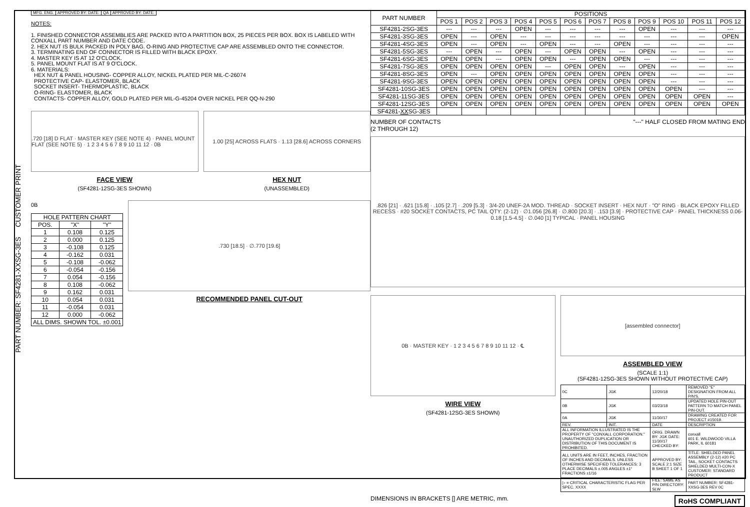PART NUMBER: SF4281-XXSG-3ES CUSTOMER PRINT
| MFG. ENG. | APPROVED BY: DATE: | QA | APPROVED BY: DATE: |
NOTES:
1. FINISHED CONNECTOR ASSEMBLIES ARE PACKED INTO A PARTITION BOX, 25 PIECES PER BOX. BOX IS LABELED WITH CONXALL PART NUMBER AND DATE CODE.
2. HEX NUT IS BULK PACKED IN POLY BAG. O-RING AND PROTECTIVE CAP ARE ASSEMBLED ONTO THE CONNECTOR.
3. TERMINATING END OF CONNECTOR IS FILLED WITH BLACK EPOXY.
4. MASTER KEY IS AT 12 O'CLOCK.
5. PANEL MOUNT FLAT IS AT 9 O'CLOCK.
6. MATERIALS:
HEX NUT & PANEL HOUSING- COPPER ALLOY, NICKEL PLATED PER MIL-C-26074
PROTECTIVE CAP- ELASTOMER, BLACK
SOCKET INSERT- THERMOPLASTIC, BLACK
O-RING- ELASTOMER, BLACK
CONTACTS- COPPER ALLOY, GOLD PLATED PER MIL-G-45204 OVER NICKEL PER QQ-N-290
.720 [18] D FLAT · MASTER KEY (SEE NOTE 4) · PANEL MOUNT FLAT (SEE NOTE 5) · 1 2 3 4 5 6 7 8 9 10 11 12 · 0B
FACE VIEW
(SF4281-12SG-3ES SHOWN)
1.00 [25] ACROSS FLATS · 1.13 [28.6] ACROSS CORNERS
HEX NUT
(UNASSEMBLED)
0B
| HOLE PATTERN CHART | | |
| --- | --- | --- |
| POS. | "X" | "Y" |
| 1 | 0.108 | 0.125 |
| 2 | 0.000 | 0.125 |
| 3 | -0.108 | 0.125 |
| 4 | -0.162 | 0.031 |
| 5 | -0.108 | -0.062 |
| 6 | -0.054 | -0.156 |
| 7 | 0.054 | -0.156 |
| 8 | 0.108 | -0.062 |
| 9 | 0.162 | 0.031 |
| 10 | 0.054 | 0.031 |
| 11 | -0.054 | 0.031 |
| 12 | 0.000 | -0.062 |
| ALL DIMS. SHOWN TOL. ±0.001 | | |
.730 [18.5] · ∅.770 [19.6]
RECOMMENDED PANEL CUT-OUT
| PART NUMBER | POSITIONS | | | | | | | | | | | |
| --- | --- | --- | --- | --- | --- | --- | --- | --- | --- | --- | --- | --- |
| | POS 1 | POS 2 | POS 3 | POS 4 | POS 5 | POS 6 | POS 7 | POS 8 | POS 9 | POS 10 | POS 11 | POS 12 |
| SF4281-2SG-3ES | --- | --- | --- | OPEN | --- | --- | --- | --- | OPEN | --- | --- | --- |
| SF4281-3SG-3ES | OPEN | --- | OPEN | --- | --- | --- | --- | --- | --- | --- | --- | OPEN |
| SF4281-4SG-3ES | OPEN | --- | OPEN | --- | OPEN | --- | --- | OPEN | --- | --- | --- | --- |
| SF4281-5SG-3ES | --- | OPEN | --- | OPEN | --- | OPEN | OPEN | --- | OPEN | --- | --- | --- |
| SF4281-6SG-3ES | OPEN | OPEN | --- | OPEN | OPEN | --- | OPEN | OPEN | --- | --- | --- | --- |
| SF4281-7SG-3ES | OPEN | OPEN | OPEN | OPEN | --- | OPEN | OPEN | --- | OPEN | --- | --- | --- |
| SF4281-8SG-3ES | OPEN | --- | OPEN | OPEN | OPEN | OPEN | OPEN | OPEN | OPEN | --- | --- | --- |
| SF4281-9SG-3ES | OPEN | OPEN | OPEN | OPEN | OPEN | OPEN | OPEN | OPEN | OPEN | --- | --- | --- |
| SF4281-10SG-3ES | OPEN | OPEN | OPEN | OPEN | OPEN | OPEN | OPEN | OPEN | OPEN | OPEN | --- | --- |
| SF4281-11SG-3ES | OPEN | OPEN | OPEN | OPEN | OPEN | OPEN | OPEN | OPEN | OPEN | OPEN | OPEN | --- |
| SF4281-12SG-3ES | OPEN | OPEN | OPEN | OPEN | OPEN | OPEN | OPEN | OPEN | OPEN | OPEN | OPEN | OPEN |
| SF4281- XX SG-3ES | | | | | | | | | | | | |
NUMBER OF CONTACTS
(2 THROUGH 12) "---" HALF CLOSED FROM MATING END
.826 [21] · .621 [15.8] · .105 [2.7] · .209 [5.3] · 3/4-20 UNEF-2A MOD. THREAD · SOCKET INSERT · HEX NUT · "O" RING · BLACK EPOXY FILLED RECESS · #20 SOCKET CONTACTS, PC TAIL QTY: (2-12) · ∅1.056 [26.8] · ∅.800 [20.3] · .153 [3.9] · PROTECTIVE CAP · PANEL THICKNESS 0.06-0.18 [1.5-4.5] · ∅.040 [1] TYPICAL · PANEL HOUSING
0B · MASTER KEY · 1 2 3 4 5 6 7 8 9 10 11 12 · ℄
WIRE VIEW
(SF4281-12SG-3ES SHOWN)
[assembled connector]
ASSEMBLED VIEW
(SCALE 1:1)
(SF4281-12SG-3ES SHOWN WITHOUT PROTECTIVE CAP)
| 0C | JGK | 12/20/18 | REMOVED "E" DESIGNATION FROM ALL P/N'S. |
| 0B | JGK | 03/23/18 | UPDATED HOLE PIN-OUT PATTERN TO MATCH PANEL PIN-OUT. |
| 0A | JGK | 11/30/17 | DRAWING CREATED FOR PROJECT #15019. |
| REV. | INIT. | DATE | DESCRIPTION |
| ALL INFORMATION ILLUSTRATED IS THE PROPERTY OF "CONXALL CORPORATION." UNAUTHORIZED DUPLICATION OR DISTRIBUTION OF THIS DOCUMENT IS PROHIBITED. | | ORIG. DRAWN BY: JGK DATE: 11/30/17 CHECKED BY: | conxall 601 E. WILDWOOD VILLA PARK, IL 60181 |
| ALL UNITS ARE IN FEET, INCHES, FRACTION OF INCHES AND DECIMALS. UNLESS OTHERWISE SPECIFIED TOLERANCES: 3 PLACE DECIMALS ±.005 ANGLES ±1° FRACTIONS ±1/16 | | APPROVED BY: SCALE 2:1 SIZE B SHEET 1 OF 1 | TITLE: SHIELDED PANEL ASSEMBLY (2-12) #20 PC TAIL, SOCKET CONTACTS SHIELDED MULTI-CON-X CUSTOMER: STANDARD PRODUCT |
| ▷ = CRITICAL CHARACTERISTIC FLAG PER SPEC. XXXX | | FILE: SAME AS P/N DIRECTORY: SLW | PART NUMBER: SF4281-XXSG-3ES REV 0C |
DIMENSIONS IN BRACKETS [] ARE METRIC, mm. RoHS COMPLIANT